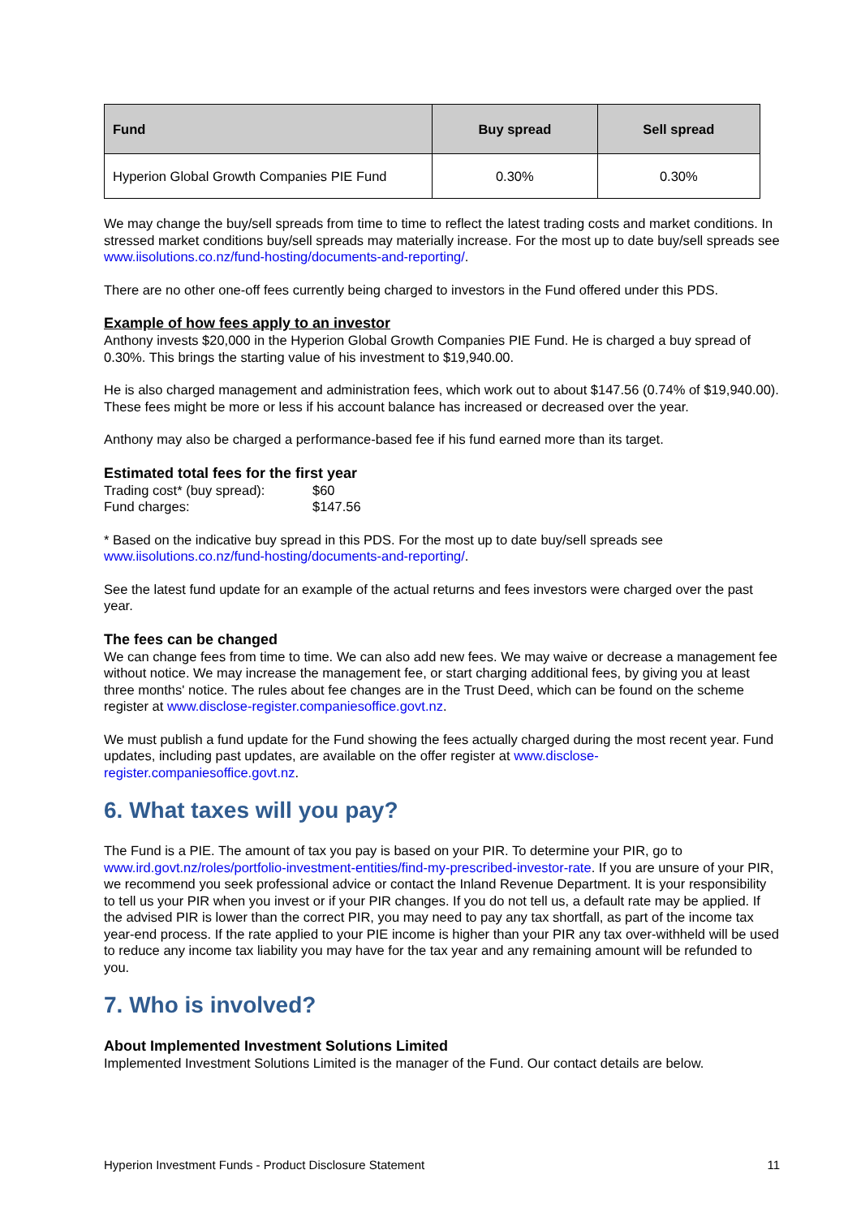| Fund | Buy spread | Sell spread |
| --- | --- | --- |
| Hyperion Global Growth Companies PIE Fund | 0.30% | 0.30% |
We may change the buy/sell spreads from time to time to reflect the latest trading costs and market conditions. In stressed market conditions buy/sell spreads may materially increase. For the most up to date buy/sell spreads see www.iisolutions.co.nz/fund-hosting/documents-and-reporting/.
There are no other one-off fees currently being charged to investors in the Fund offered under this PDS.
Example of how fees apply to an investor
Anthony invests $20,000 in the Hyperion Global Growth Companies PIE Fund. He is charged a buy spread of 0.30%. This brings the starting value of his investment to $19,940.00.
He is also charged management and administration fees, which work out to about $147.56 (0.74% of $19,940.00). These fees might be more or less if his account balance has increased or decreased over the year.
Anthony may also be charged a performance-based fee if his fund earned more than its target.
Estimated total fees for the first year
Trading cost* (buy spread): $60
Fund charges: $147.56
* Based on the indicative buy spread in this PDS. For the most up to date buy/sell spreads see www.iisolutions.co.nz/fund-hosting/documents-and-reporting/.
See the latest fund update for an example of the actual returns and fees investors were charged over the past year.
The fees can be changed
We can change fees from time to time. We can also add new fees. We may waive or decrease a management fee without notice. We may increase the management fee, or start charging additional fees, by giving you at least three months' notice. The rules about fee changes are in the Trust Deed, which can be found on the scheme register at www.disclose-register.companiesoffice.govt.nz.
We must publish a fund update for the Fund showing the fees actually charged during the most recent year. Fund updates, including past updates, are available on the offer register at www.disclose-register.companiesoffice.govt.nz.
6. What taxes will you pay?
The Fund is a PIE. The amount of tax you pay is based on your PIR. To determine your PIR, go to www.ird.govt.nz/roles/portfolio-investment-entities/find-my-prescribed-investor-rate. If you are unsure of your PIR, we recommend you seek professional advice or contact the Inland Revenue Department. It is your responsibility to tell us your PIR when you invest or if your PIR changes. If you do not tell us, a default rate may be applied. If the advised PIR is lower than the correct PIR, you may need to pay any tax shortfall, as part of the income tax year-end process. If the rate applied to your PIE income is higher than your PIR any tax over-withheld will be used to reduce any income tax liability you may have for the tax year and any remaining amount will be refunded to you.
7. Who is involved?
About Implemented Investment Solutions Limited
Implemented Investment Solutions Limited is the manager of the Fund. Our contact details are below.
Hyperion Investment Funds - Product Disclosure Statement 11